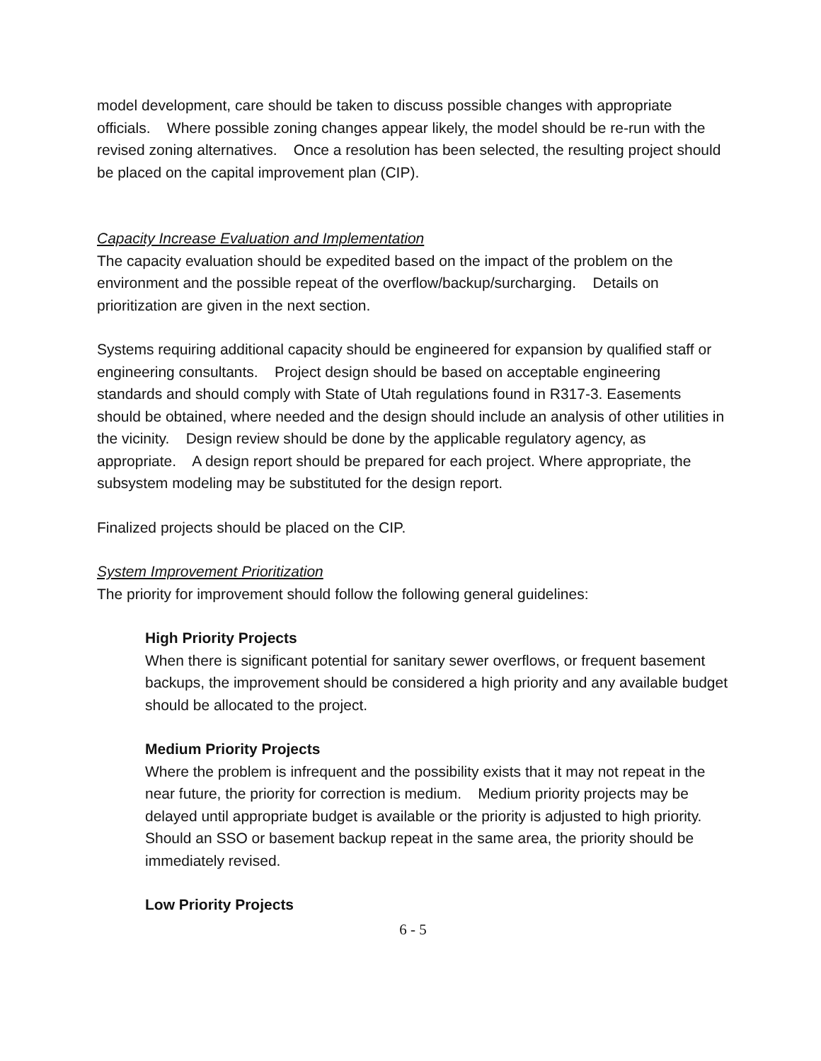model development, care should be taken to discuss possible changes with appropriate officials. Where possible zoning changes appear likely, the model should be re-run with the revised zoning alternatives. Once a resolution has been selected, the resulting project should be placed on the capital improvement plan (CIP).
Capacity Increase Evaluation and Implementation
The capacity evaluation should be expedited based on the impact of the problem on the environment and the possible repeat of the overflow/backup/surcharging. Details on prioritization are given in the next section.
Systems requiring additional capacity should be engineered for expansion by qualified staff or engineering consultants. Project design should be based on acceptable engineering standards and should comply with State of Utah regulations found in R317-3. Easements should be obtained, where needed and the design should include an analysis of other utilities in the vicinity. Design review should be done by the applicable regulatory agency, as appropriate. A design report should be prepared for each project. Where appropriate, the subsystem modeling may be substituted for the design report.
Finalized projects should be placed on the CIP.
System Improvement Prioritization
The priority for improvement should follow the following general guidelines:
High Priority Projects
When there is significant potential for sanitary sewer overflows, or frequent basement backups, the improvement should be considered a high priority and any available budget should be allocated to the project.
Medium Priority Projects
Where the problem is infrequent and the possibility exists that it may not repeat in the near future, the priority for correction is medium. Medium priority projects may be delayed until appropriate budget is available or the priority is adjusted to high priority. Should an SSO or basement backup repeat in the same area, the priority should be immediately revised.
Low Priority Projects
6 - 5